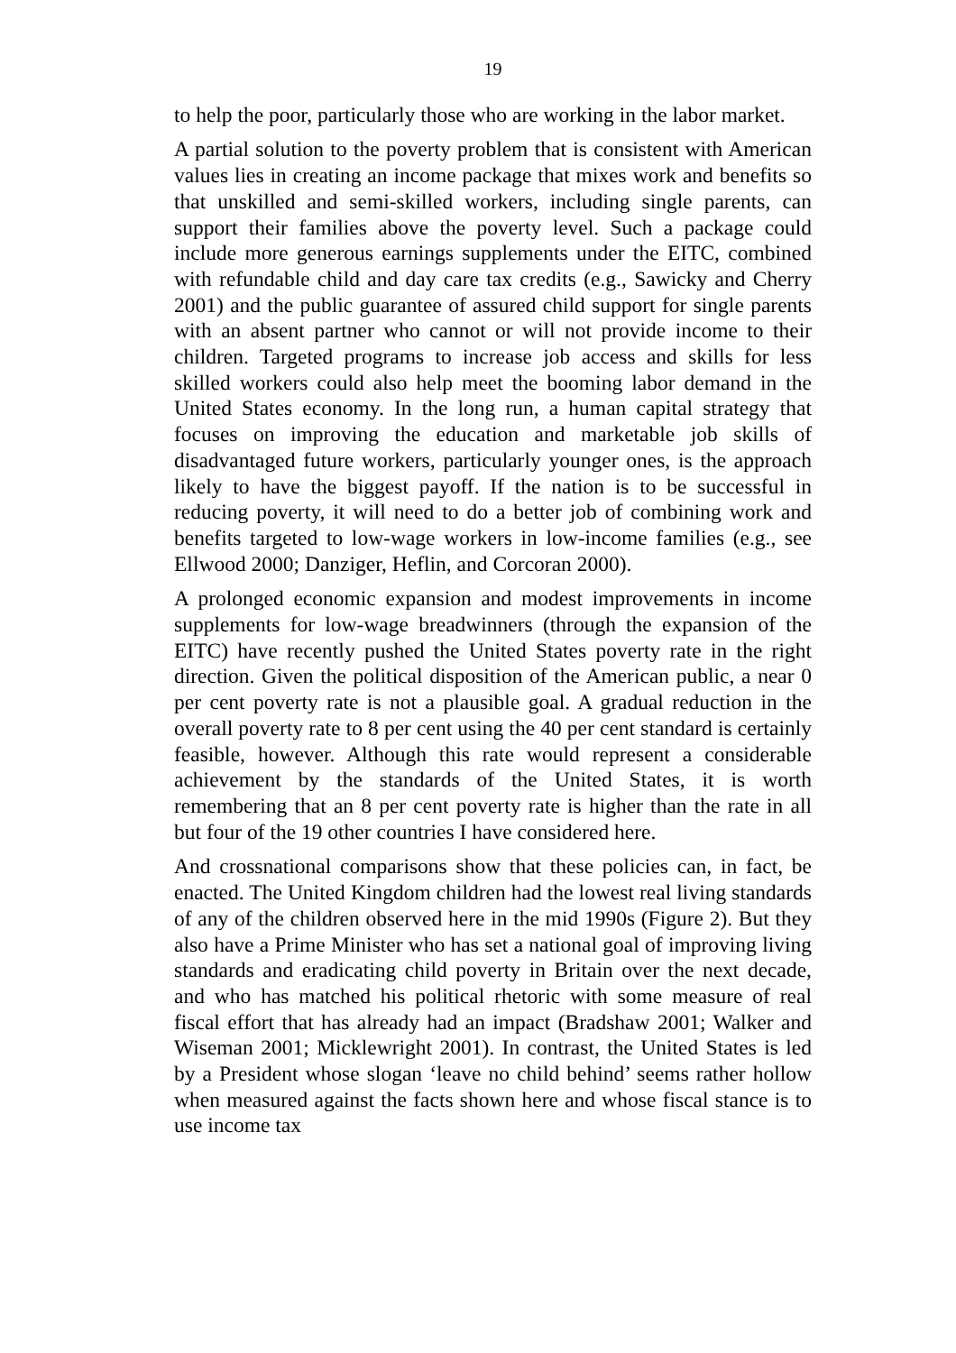19
to help the poor, particularly those who are working in the labor market.
A partial solution to the poverty problem that is consistent with American values lies in creating an income package that mixes work and benefits so that unskilled and semi-skilled workers, including single parents, can support their families above the poverty level. Such a package could include more generous earnings supplements under the EITC, combined with refundable child and day care tax credits (e.g., Sawicky and Cherry 2001) and the public guarantee of assured child support for single parents with an absent partner who cannot or will not provide income to their children. Targeted programs to increase job access and skills for less skilled workers could also help meet the booming labor demand in the United States economy. In the long run, a human capital strategy that focuses on improving the education and marketable job skills of disadvantaged future workers, particularly younger ones, is the approach likely to have the biggest payoff. If the nation is to be successful in reducing poverty, it will need to do a better job of combining work and benefits targeted to low-wage workers in low-income families (e.g., see Ellwood 2000; Danziger, Heflin, and Corcoran 2000).
A prolonged economic expansion and modest improvements in income supplements for low-wage breadwinners (through the expansion of the EITC) have recently pushed the United States poverty rate in the right direction. Given the political disposition of the American public, a near 0 per cent poverty rate is not a plausible goal. A gradual reduction in the overall poverty rate to 8 per cent using the 40 per cent standard is certainly feasible, however. Although this rate would represent a considerable achievement by the standards of the United States, it is worth remembering that an 8 per cent poverty rate is higher than the rate in all but four of the 19 other countries I have considered here.
And crossnational comparisons show that these policies can, in fact, be enacted. The United Kingdom children had the lowest real living standards of any of the children observed here in the mid 1990s (Figure 2). But they also have a Prime Minister who has set a national goal of improving living standards and eradicating child poverty in Britain over the next decade, and who has matched his political rhetoric with some measure of real fiscal effort that has already had an impact (Bradshaw 2001; Walker and Wiseman 2001; Micklewright 2001). In contrast, the United States is led by a President whose slogan ‘leave no child behind’ seems rather hollow when measured against the facts shown here and whose fiscal stance is to use income tax